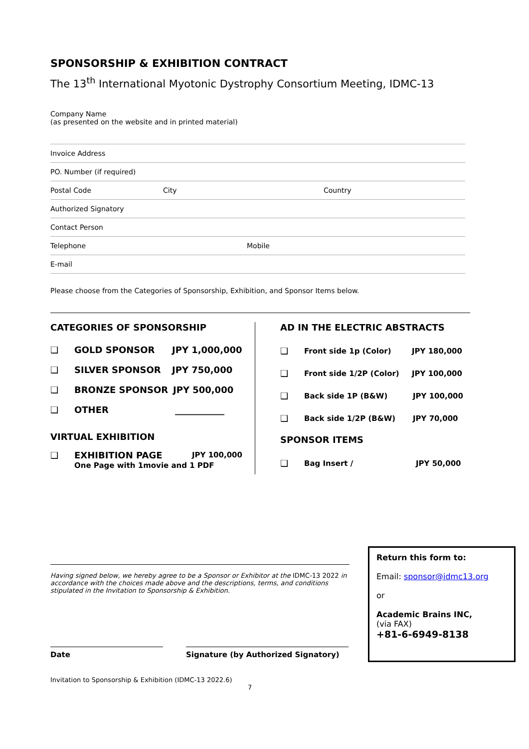SPONSORSHIP & EXHIBITION CONTRACT
The 13<sup>th</sup> International Myotonic Dystrophy Consortium Meeting, IDMC-13
Company Name
(as presented on the website and in printed material)
Invoice Address
PO. Number (if required)
Postal Code City Country
Authorized Signatory
Contact Person
Telephone Mobile
E-mail
Please choose from the Categories of Sponsorship, Exhibition, and Sponsor Items below.
CATEGORIES OF SPONSORSHIP
❑ GOLD SPONSOR JPY 1,000,000
❑ SILVER SPONSOR JPY 750,000
❑ BRONZE SPONSOR JPY 500,000
❑ OTHER ___________
VIRTUAL EXHIBITION
❑ EXHIBITION PAGE JPY 100,000
One Page with 1movie and 1 PDF
AD IN THE ELECTRIC ABSTRACTS
❑ Front side 1p (Color) JPY 180,000
❑ Front side 1/2P (Color) JPY 100,000
❑ Back side 1P (B&W) JPY 100,000
❑ Back side 1/2P (B&W) JPY 70,000
SPONSOR ITEMS
❑ Bag Insert / JPY 50,000
Having signed below, we hereby agree to be a Sponsor or Exhibitor at the IDMC-13 2022 in accordance with the choices made above and the descriptions, terms, and conditions stipulated in the Invitation to Sponsorship & Exhibition.
Date Signature (by Authorized Signatory)
Invitation to Sponsorship & Exhibition (IDMC-13 2022.6)
7
Return this form to:
Email: sponsor@idmc13.org
or
Academic Brains INC,
(via FAX)
+81-6-6949-8138